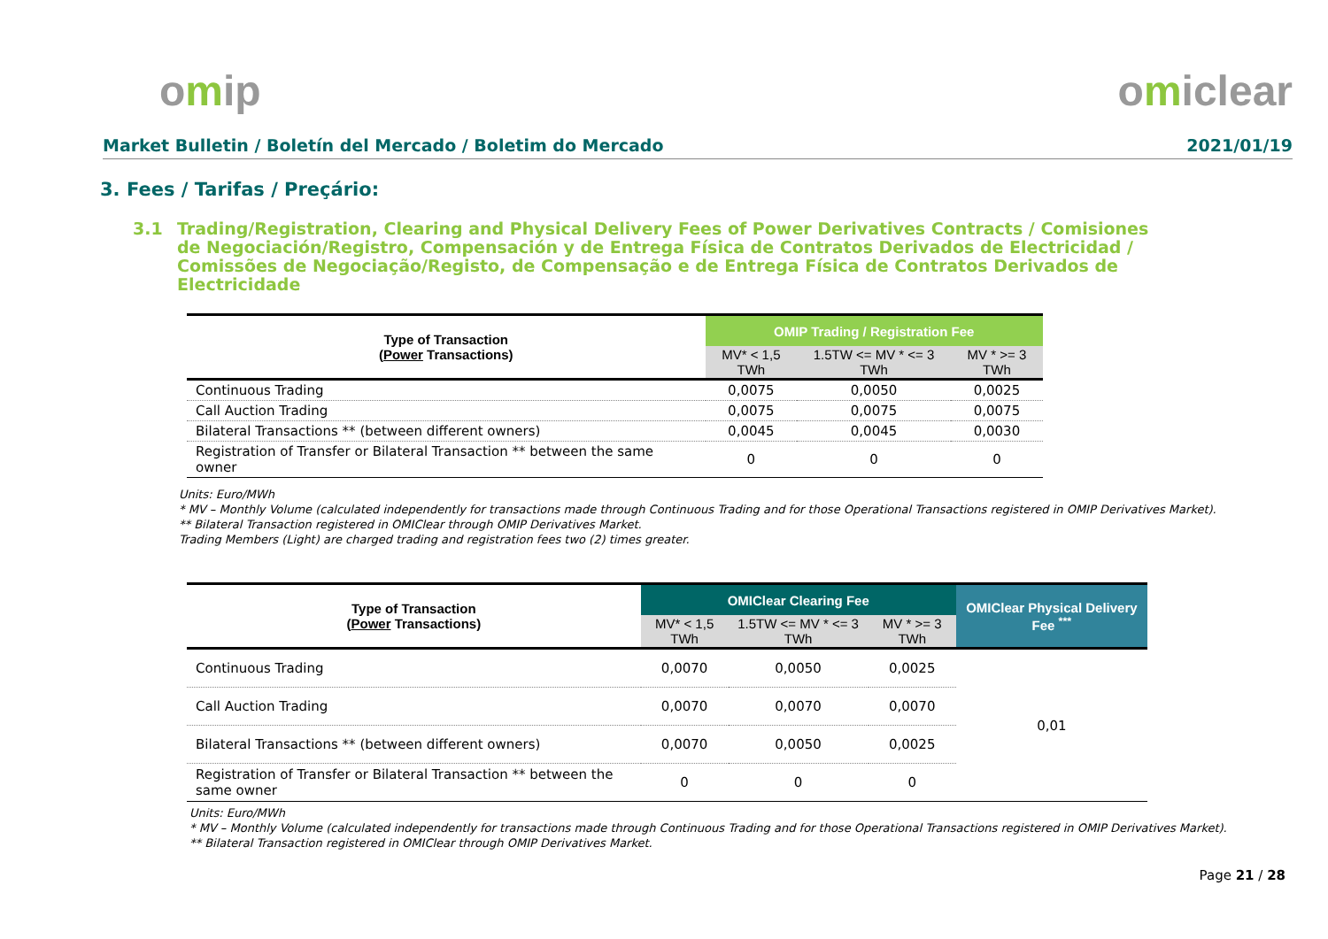omip omiclear
Market Bulletin / Boletín del Mercado / Boletim do Mercado
2021/01/19
3. Fees / Tarifas / Preçário:
3.1 Trading/Registration, Clearing and Physical Delivery Fees of Power Derivatives Contracts / Comisiones de Negociación/Registro, Compensación y de Entrega Física de Contratos Derivados de Electricidad / Comissões de Negociação/Registo, de Compensação e de Entrega Física de Contratos Derivados de Electricidade
| Type of Transaction ( Power Transactions) | OMIP Trading / Registration Fee | | |
| --- | --- | --- | --- |
| | MV* < 1,5 TWh | 1.5TW <= MV * <= 3 TWh | MV * >= 3 TWh |
| Continuous Trading | 0,0075 | 0,0050 | 0,0025 |
| Call Auction Trading | 0,0075 | 0,0075 | 0,0075 |
| Bilateral Transactions ** (between different owners) | 0,0045 | 0,0045 | 0,0030 |
| Registration of Transfer or Bilateral Transaction ** between the same owner | 0 | 0 | 0 |
Units: Euro/MWh
* MV – Monthly Volume (calculated independently for transactions made through Continuous Trading and for those Operational Transactions registered in OMIP Derivatives Market).
** Bilateral Transaction registered in OMIClear through OMIP Derivatives Market.
Trading Members (Light) are charged trading and registration fees two (2) times greater.
| Type of Transaction ( Power Transactions) | OMIClear Clearing Fee | | | OMIClear Physical Delivery Fee <sup>***</sup> |
| --- | --- | --- | --- | --- |
| | MV* < 1,5 TWh | 1.5TW <= MV * <= 3 TWh | MV * >= 3 TWh | |
| Continuous Trading | 0,0070 | 0,0050 | 0,0025 | 0,01 |
| Call Auction Trading | 0,0070 | 0,0070 | 0,0070 | |
| Bilateral Transactions ** (between different owners) | 0,0070 | 0,0050 | 0,0025 | |
| Registration of Transfer or Bilateral Transaction ** between the same owner | 0 | 0 | 0 | |
Units: Euro/MWh
* MV – Monthly Volume (calculated independently for transactions made through Continuous Trading and for those Operational Transactions registered in OMIP Derivatives Market).
** Bilateral Transaction registered in OMIClear through OMIP Derivatives Market.
Page 21 / 28